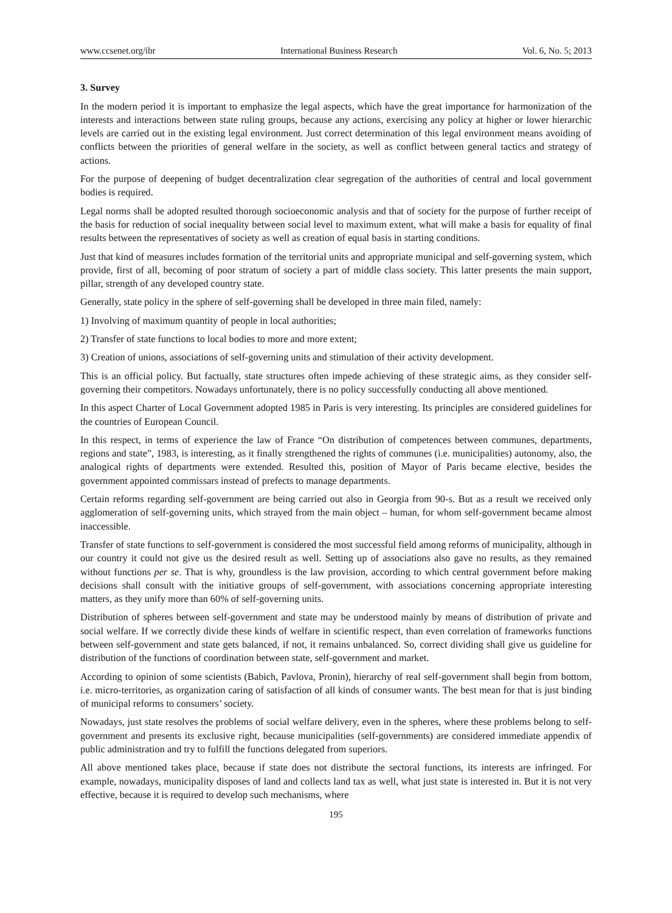www.ccsenet.org/ibr International Business Research Vol. 6, No. 5; 2013
3. Survey
In the modern period it is important to emphasize the legal aspects, which have the great importance for harmonization of the interests and interactions between state ruling groups, because any actions, exercising any policy at higher or lower hierarchic levels are carried out in the existing legal environment. Just correct determination of this legal environment means avoiding of conflicts between the priorities of general welfare in the society, as well as conflict between general tactics and strategy of actions.
For the purpose of deepening of budget decentralization clear segregation of the authorities of central and local government bodies is required.
Legal norms shall be adopted resulted thorough socioeconomic analysis and that of society for the purpose of further receipt of the basis for reduction of social inequality between social level to maximum extent, what will make a basis for equality of final results between the representatives of society as well as creation of equal basis in starting conditions.
Just that kind of measures includes formation of the territorial units and appropriate municipal and self-governing system, which provide, first of all, becoming of poor stratum of society a part of middle class society. This latter presents the main support, pillar, strength of any developed country state.
Generally, state policy in the sphere of self-governing shall be developed in three main filed, namely:
1) Involving of maximum quantity of people in local authorities;
2) Transfer of state functions to local bodies to more and more extent;
3) Creation of unions, associations of self-governing units and stimulation of their activity development.
This is an official policy. But factually, state structures often impede achieving of these strategic aims, as they consider self-governing their competitors. Nowadays unfortunately, there is no policy successfully conducting all above mentioned.
In this aspect Charter of Local Government adopted 1985 in Paris is very interesting. Its principles are considered guidelines for the countries of European Council.
In this respect, in terms of experience the law of France “On distribution of competences between communes, departments, regions and state”, 1983, is interesting, as it finally strengthened the rights of communes (i.e. municipalities) autonomy, also, the analogical rights of departments were extended. Resulted this, position of Mayor of Paris became elective, besides the government appointed commissars instead of prefects to manage departments.
Certain reforms regarding self-government are being carried out also in Georgia from 90-s. But as a result we received only agglomeration of self-governing units, which strayed from the main object – human, for whom self-government became almost inaccessible.
Transfer of state functions to self-government is considered the most successful field among reforms of municipality, although in our country it could not give us the desired result as well. Setting up of associations also gave no results, as they remained without functions per se. That is why, groundless is the law provision, according to which central government before making decisions shall consult with the initiative groups of self-government, with associations concerning appropriate interesting matters, as they unify more than 60% of self-governing units.
Distribution of spheres between self-government and state may be understood mainly by means of distribution of private and social welfare. If we correctly divide these kinds of welfare in scientific respect, than even correlation of frameworks functions between self-government and state gets balanced, if not, it remains unbalanced. So, correct dividing shall give us guideline for distribution of the functions of coordination between state, self-government and market.
According to opinion of some scientists (Babich, Pavlova, Pronin), hierarchy of real self-government shall begin from bottom, i.e. micro-territories, as organization caring of satisfaction of all kinds of consumer wants. The best mean for that is just binding of municipal reforms to consumers’ society.
Nowadays, just state resolves the problems of social welfare delivery, even in the spheres, where these problems belong to self-government and presents its exclusive right, because municipalities (self-governments) are considered immediate appendix of public administration and try to fulfill the functions delegated from superiors.
All above mentioned takes place, because if state does not distribute the sectoral functions, its interests are infringed. For example, nowadays, municipality disposes of land and collects land tax as well, what just state is interested in. But it is not very effective, because it is required to develop such mechanisms, where
195